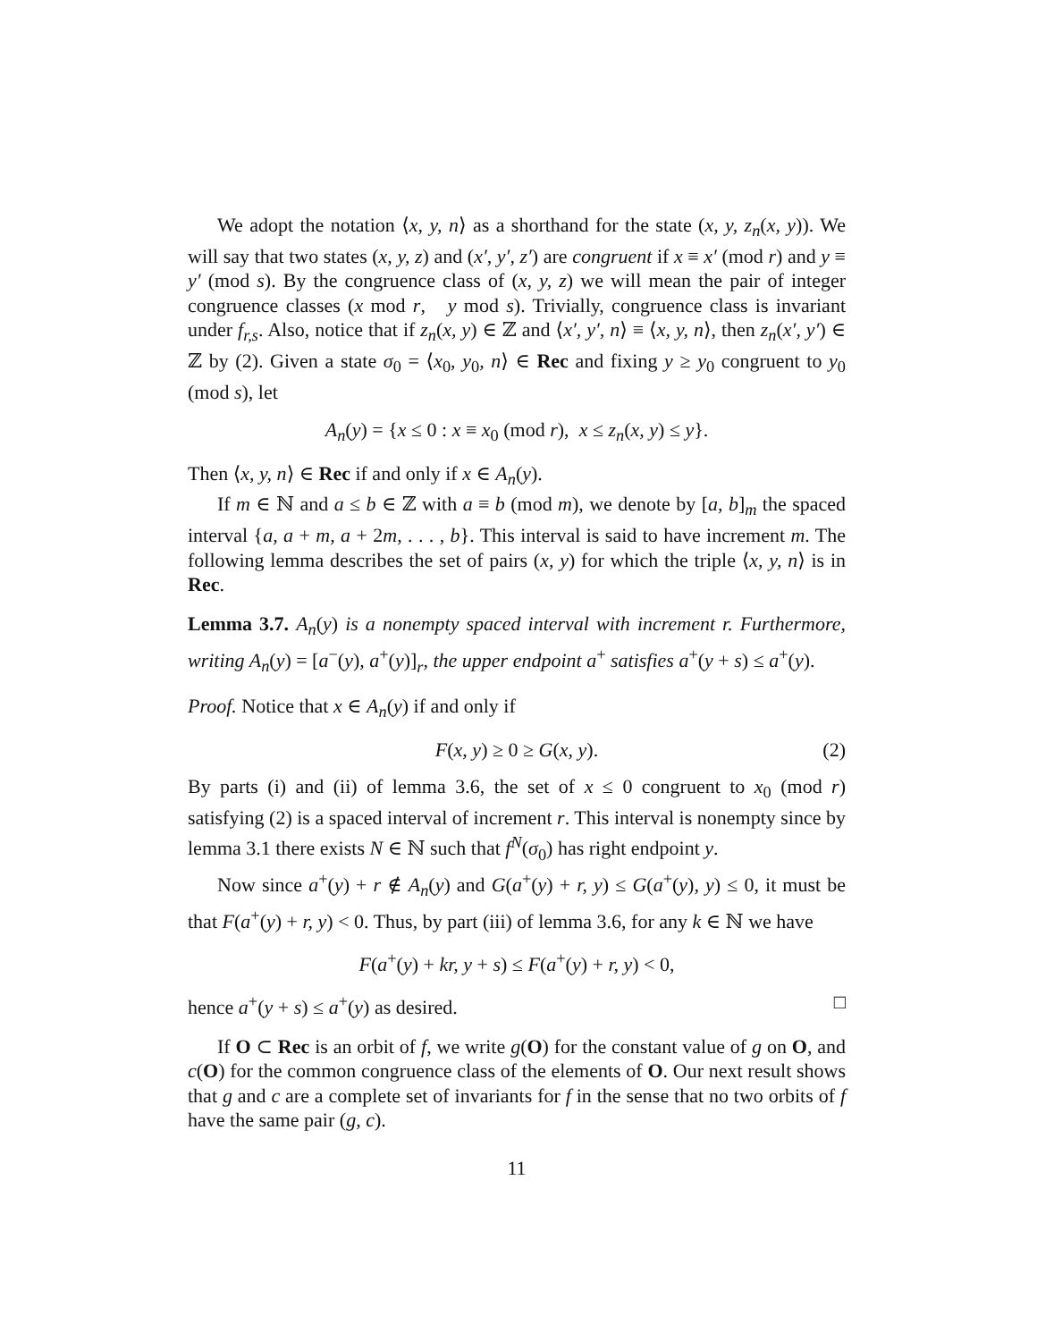We adopt the notation ⟨x, y, n⟩ as a shorthand for the state (x, y, z<sub>n</sub>(x, y)). We will say that two states (x, y, z) and (x′, y′, z′) are congruent if x ≡ x′ (mod r) and y ≡ y′ (mod s). By the congruence class of (x, y, z) we will mean the pair of integer congruence classes (x mod r, y mod s). Trivially, congruence class is invariant under f<sub>r,s</sub>. Also, notice that if z<sub>n</sub>(x, y) ∈ ℤ and ⟨x′, y′, n⟩ ≡ ⟨x, y, n⟩, then z<sub>n</sub>(x′, y′) ∈ ℤ by (2). Given a state σ<sub>0</sub> = ⟨x<sub>0</sub>, y<sub>0</sub>, n⟩ ∈ Rec and fixing y ≥ y<sub>0</sub> congruent to y<sub>0</sub> (mod s), let
A<sub>n</sub>(y) = {x ≤ 0 : x ≡ x<sub>0</sub> (mod r), x ≤ z<sub>n</sub>(x, y) ≤ y}.
Then ⟨x, y, n⟩ ∈ Rec if and only if x ∈ A<sub>n</sub>(y).
If m ∈ ℕ and a ≤ b ∈ ℤ with a ≡ b (mod m), we denote by [a, b]<sub>m</sub> the spaced interval {a, a + m, a + 2m, . . . , b}. This interval is said to have increment m. The following lemma describes the set of pairs (x, y) for which the triple ⟨x, y, n⟩ is in Rec.
Lemma 3.7. A<sub>n</sub>(y) is a nonempty spaced interval with increment r. Furthermore, writing A<sub>n</sub>(y) = [a<sup>−</sup>(y), a<sup>+</sup>(y)]<sub>r</sub>, the upper endpoint a<sup>+</sup> satisfies a<sup>+</sup>(y + s) ≤ a<sup>+</sup>(y).
Proof. Notice that x ∈ A<sub>n</sub>(y) if and only if
F(x, y) ≥ 0 ≥ G(x, y). (2)
By parts (i) and (ii) of lemma 3.6, the set of x ≤ 0 congruent to x<sub>0</sub> (mod r) satisfying (2) is a spaced interval of increment r. This interval is nonempty since by lemma 3.1 there exists N ∈ ℕ such that f<sup>N</sup>(σ<sub>0</sub>) has right endpoint y.
Now since a<sup>+</sup>(y) + r ∉ A<sub>n</sub>(y) and G(a<sup>+</sup>(y) + r, y) ≤ G(a<sup>+</sup>(y), y) ≤ 0, it must be that F(a<sup>+</sup>(y) + r, y) < 0. Thus, by part (iii) of lemma 3.6, for any k ∈ ℕ we have
F(a<sup>+</sup>(y) + kr, y + s) ≤ F(a<sup>+</sup>(y) + r, y) < 0,
hence a<sup>+</sup>(y + s) ≤ a<sup>+</sup>(y) as desired. □
If O ⊂ Rec is an orbit of f, we write g(O) for the constant value of g on O, and c(O) for the common congruence class of the elements of O. Our next result shows that g and c are a complete set of invariants for f in the sense that no two orbits of f have the same pair (g, c).
11